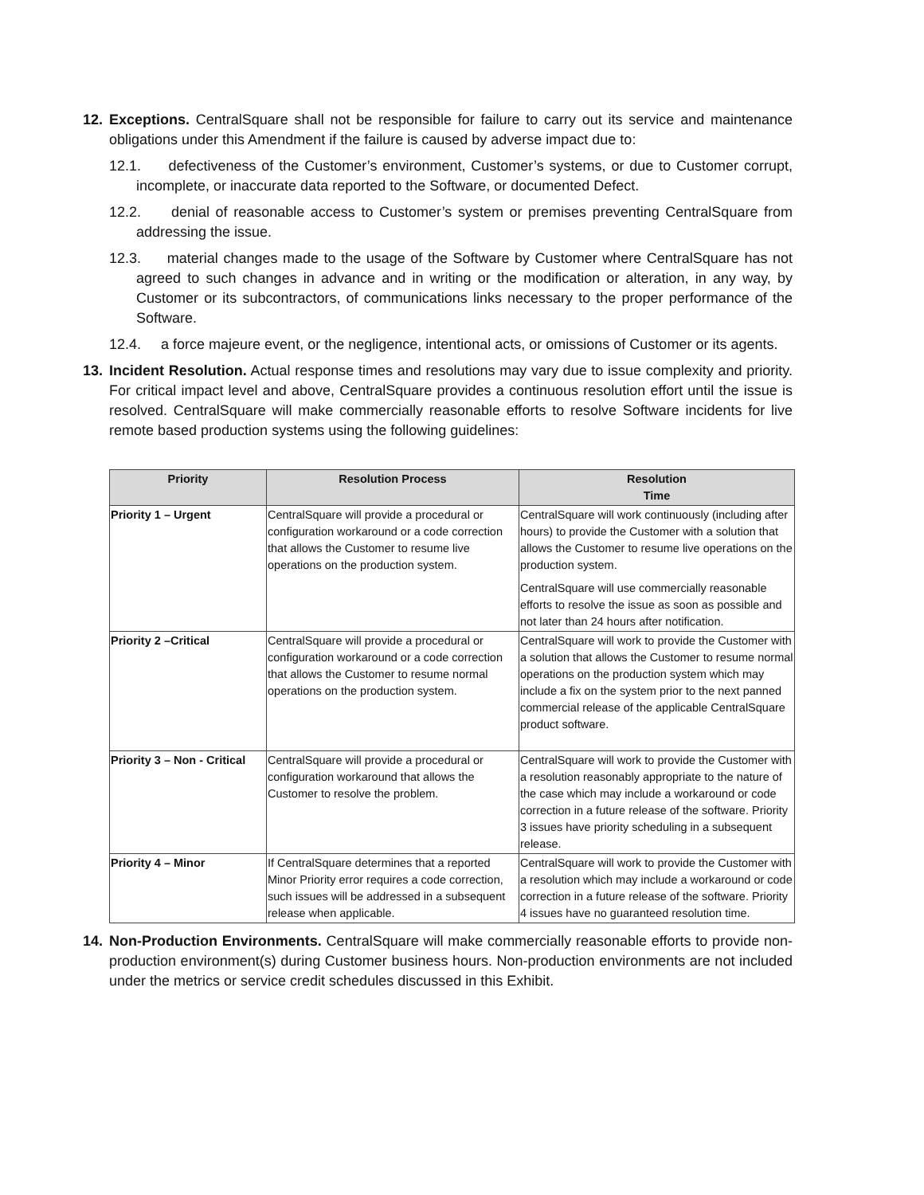12. Exceptions. CentralSquare shall not be responsible for failure to carry out its service and maintenance obligations under this Amendment if the failure is caused by adverse impact due to:
12.1. defectiveness of the Customer’s environment, Customer’s systems, or due to Customer corrupt, incomplete, or inaccurate data reported to the Software, or documented Defect.
12.2. denial of reasonable access to Customer’s system or premises preventing CentralSquare from addressing the issue.
12.3. material changes made to the usage of the Software by Customer where CentralSquare has not agreed to such changes in advance and in writing or the modification or alteration, in any way, by Customer or its subcontractors, of communications links necessary to the proper performance of the Software.
12.4. a force majeure event, or the negligence, intentional acts, or omissions of Customer or its agents.
13. Incident Resolution. Actual response times and resolutions may vary due to issue complexity and priority. For critical impact level and above, CentralSquare provides a continuous resolution effort until the issue is resolved. CentralSquare will make commercially reasonable efforts to resolve Software incidents for live remote based production systems using the following guidelines:
| Priority | Resolution Process | Resolution Time |
| --- | --- | --- |
| Priority 1 – Urgent | CentralSquare will provide a procedural or configuration workaround or a code correction that allows the Customer to resume live operations on the production system. | CentralSquare will work continuously (including after hours) to provide the Customer with a solution that allows the Customer to resume live operations on the production system. CentralSquare will use commercially reasonable efforts to resolve the issue as soon as possible and not later than 24 hours after notification. |
| Priority 2 –Critical | CentralSquare will provide a procedural or configuration workaround or a code correction that allows the Customer to resume normal operations on the production system. | CentralSquare will work to provide the Customer with a solution that allows the Customer to resume normal operations on the production system which may include a fix on the system prior to the next panned commercial release of the applicable CentralSquare product software. |
| Priority 3 – Non - Critical | CentralSquare will provide a procedural or configuration workaround that allows the Customer to resolve the problem. | CentralSquare will work to provide the Customer with a resolution reasonably appropriate to the nature of the case which may include a workaround or code correction in a future release of the software. Priority 3 issues have priority scheduling in a subsequent release. |
| Priority 4 – Minor | If CentralSquare determines that a reported Minor Priority error requires a code correction, such issues will be addressed in a subsequent release when applicable. | CentralSquare will work to provide the Customer with a resolution which may include a workaround or code correction in a future release of the software. Priority 4 issues have no guaranteed resolution time. |
14. Non-Production Environments. CentralSquare will make commercially reasonable efforts to provide non-production environment(s) during Customer business hours. Non-production environments are not included under the metrics or service credit schedules discussed in this Exhibit.